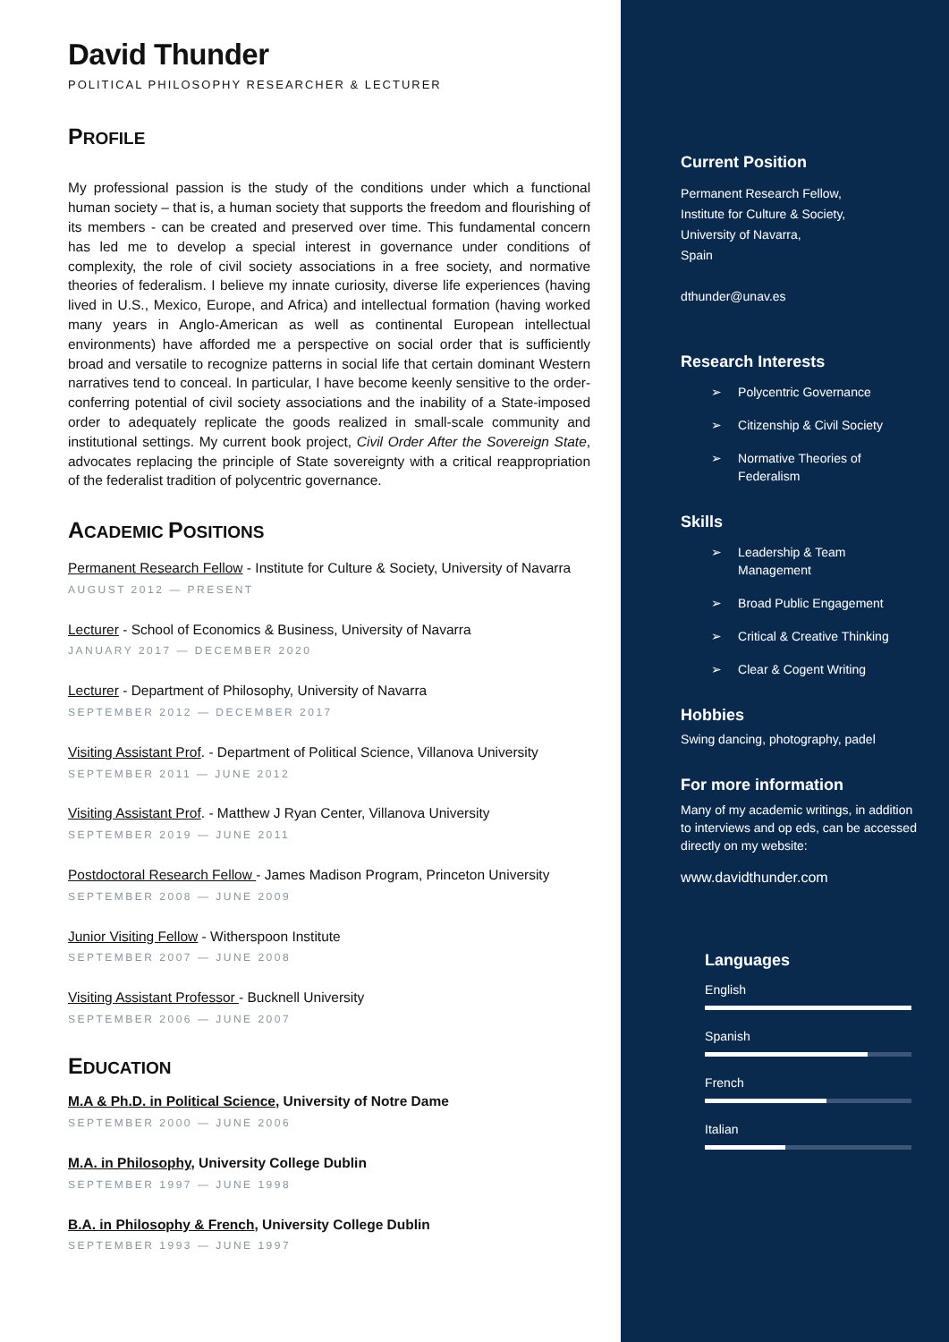David Thunder
POLITICAL PHILOSOPHY RESEARCHER & LECTURER
PROFILE
My professional passion is the study of the conditions under which a functional human society – that is, a human society that supports the freedom and flourishing of its members - can be created and preserved over time. This fundamental concern has led me to develop a special interest in governance under conditions of complexity, the role of civil society associations in a free society, and normative theories of federalism. I believe my innate curiosity, diverse life experiences (having lived in U.S., Mexico, Europe, and Africa) and intellectual formation (having worked many years in Anglo-American as well as continental European intellectual environments) have afforded me a perspective on social order that is sufficiently broad and versatile to recognize patterns in social life that certain dominant Western narratives tend to conceal. In particular, I have become keenly sensitive to the order-conferring potential of civil society associations and the inability of a State-imposed order to adequately replicate the goods realized in small-scale community and institutional settings. My current book project, Civil Order After the Sovereign State, advocates replacing the principle of State sovereignty with a critical reappropriation of the federalist tradition of polycentric governance.
ACADEMIC POSITIONS
Permanent Research Fellow - Institute for Culture & Society, University of Navarra
AUGUST 2012 — PRESENT
Lecturer - School of Economics & Business, University of Navarra
JANUARY 2017 — DECEMBER 2020
Lecturer - Department of Philosophy, University of Navarra
SEPTEMBER 2012 — DECEMBER 2017
Visiting Assistant Prof. - Department of Political Science, Villanova University
SEPTEMBER 2011 — JUNE 2012
Visiting Assistant Prof. - Matthew J Ryan Center, Villanova University
SEPTEMBER 2019 — JUNE 2011
Postdoctoral Research Fellow - James Madison Program, Princeton University
SEPTEMBER 2008 — JUNE 2009
Junior Visiting Fellow - Witherspoon Institute
SEPTEMBER 2007 — JUNE 2008
Visiting Assistant Professor - Bucknell University
SEPTEMBER 2006 — JUNE 2007
EDUCATION
M.A & Ph.D. in Political Science, University of Notre Dame
SEPTEMBER 2000 — JUNE 2006
M.A. in Philosophy, University College Dublin
SEPTEMBER 1997 — JUNE 1998
B.A. in Philosophy & French, University College Dublin
SEPTEMBER 1993 — JUNE 1997
Current Position
Permanent Research Fellow,
Institute for Culture & Society,
University of Navarra,
Spain
dthunder@unav.es
Research Interests
➢ Polycentric Governance
➢ Citizenship & Civil Society
➢ Normative Theories of
Federalism
Skills
➢ Leadership & Team
Management
➢ Broad Public Engagement
➢ Critical & Creative Thinking
➢ Clear & Cogent Writing
Hobbies
Swing dancing, photography, padel
For more information
Many of my academic writings, in addition to interviews and op eds, can be accessed directly on my website:
www.davidthunder.com
Languages
English
Spanish
French
Italian